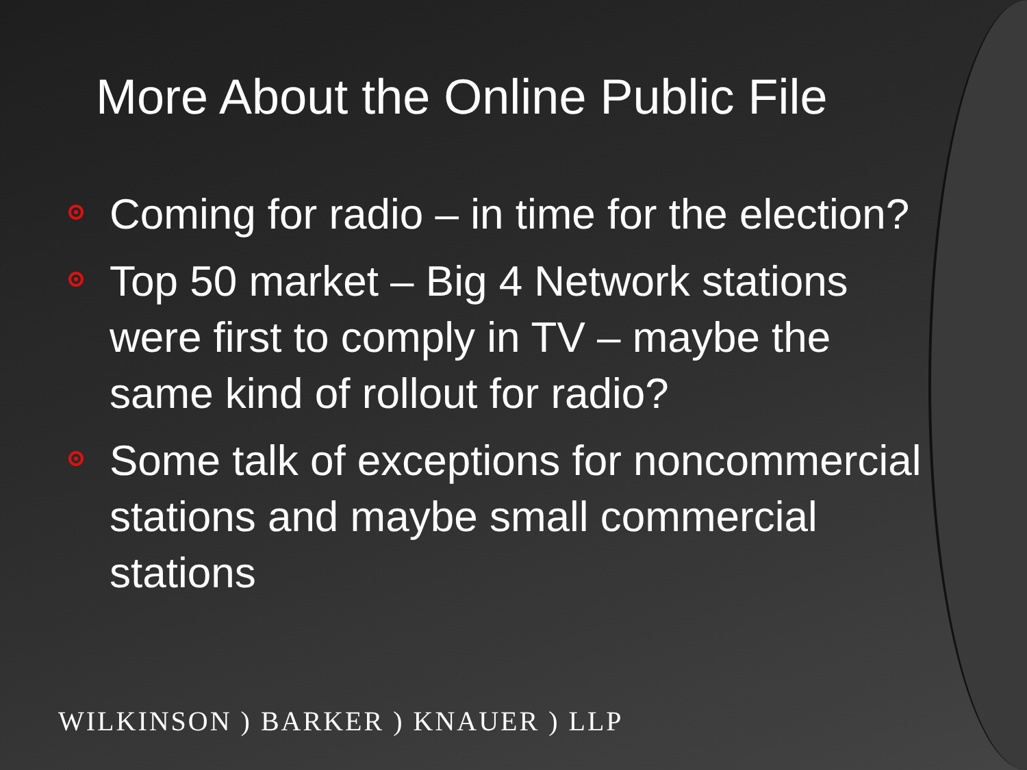More About the Online Public File
Coming for radio – in time for the election?
Top 50 market – Big 4 Network stations were first to comply in TV – maybe the same kind of rollout for radio?
Some talk of exceptions for noncommercial stations and maybe small commercial stations
WILKINSON ) BARKER ) KNAUER ) LLP